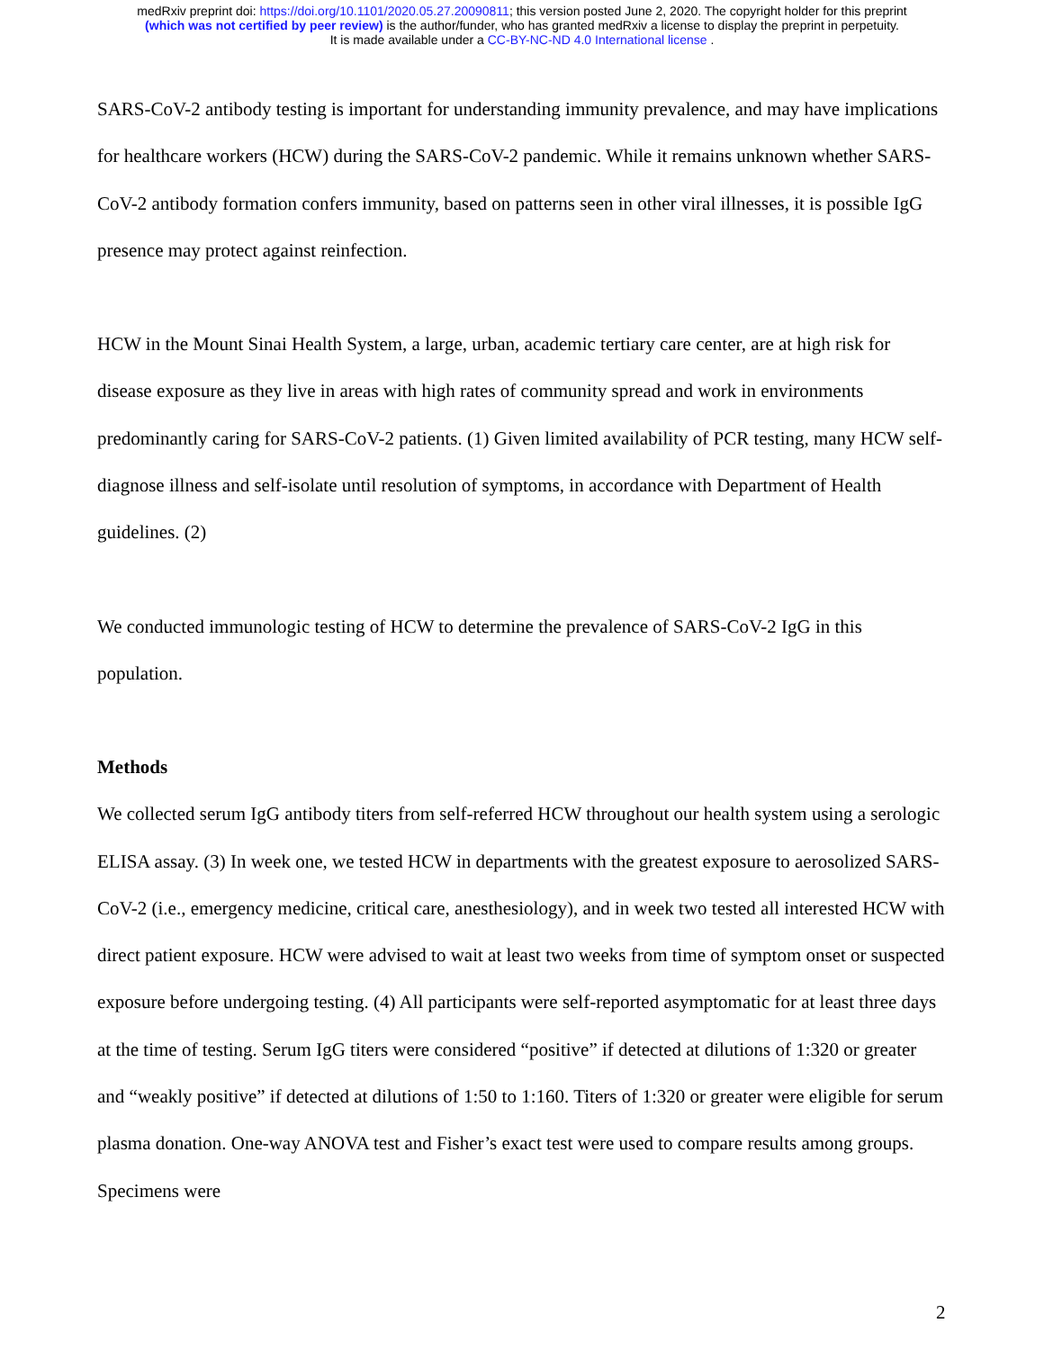medRxiv preprint doi: https://doi.org/10.1101/2020.05.27.20090811; this version posted June 2, 2020. The copyright holder for this preprint
(which was not certified by peer review) is the author/funder, who has granted medRxiv a license to display the preprint in perpetuity.
It is made available under a CC-BY-NC-ND 4.0 International license .
SARS-CoV-2 antibody testing is important for understanding immunity prevalence, and may have implications for healthcare workers (HCW) during the SARS-CoV-2 pandemic. While it remains unknown whether SARS-CoV-2 antibody formation confers immunity, based on patterns seen in other viral illnesses, it is possible IgG presence may protect against reinfection.
HCW in the Mount Sinai Health System, a large, urban, academic tertiary care center, are at high risk for disease exposure as they live in areas with high rates of community spread and work in environments predominantly caring for SARS-CoV-2 patients. (1) Given limited availability of PCR testing, many HCW self-diagnose illness and self-isolate until resolution of symptoms, in accordance with Department of Health guidelines. (2)
We conducted immunologic testing of HCW to determine the prevalence of SARS-CoV-2 IgG in this population.
Methods
We collected serum IgG antibody titers from self-referred HCW throughout our health system using a serologic ELISA assay. (3) In week one, we tested HCW in departments with the greatest exposure to aerosolized SARS-CoV-2 (i.e., emergency medicine, critical care, anesthesiology), and in week two tested all interested HCW with direct patient exposure. HCW were advised to wait at least two weeks from time of symptom onset or suspected exposure before undergoing testing. (4) All participants were self-reported asymptomatic for at least three days at the time of testing. Serum IgG titers were considered “positive” if detected at dilutions of 1:320 or greater and “weakly positive” if detected at dilutions of 1:50 to 1:160. Titers of 1:320 or greater were eligible for serum plasma donation. One-way ANOVA test and Fisher’s exact test were used to compare results among groups. Specimens were
2